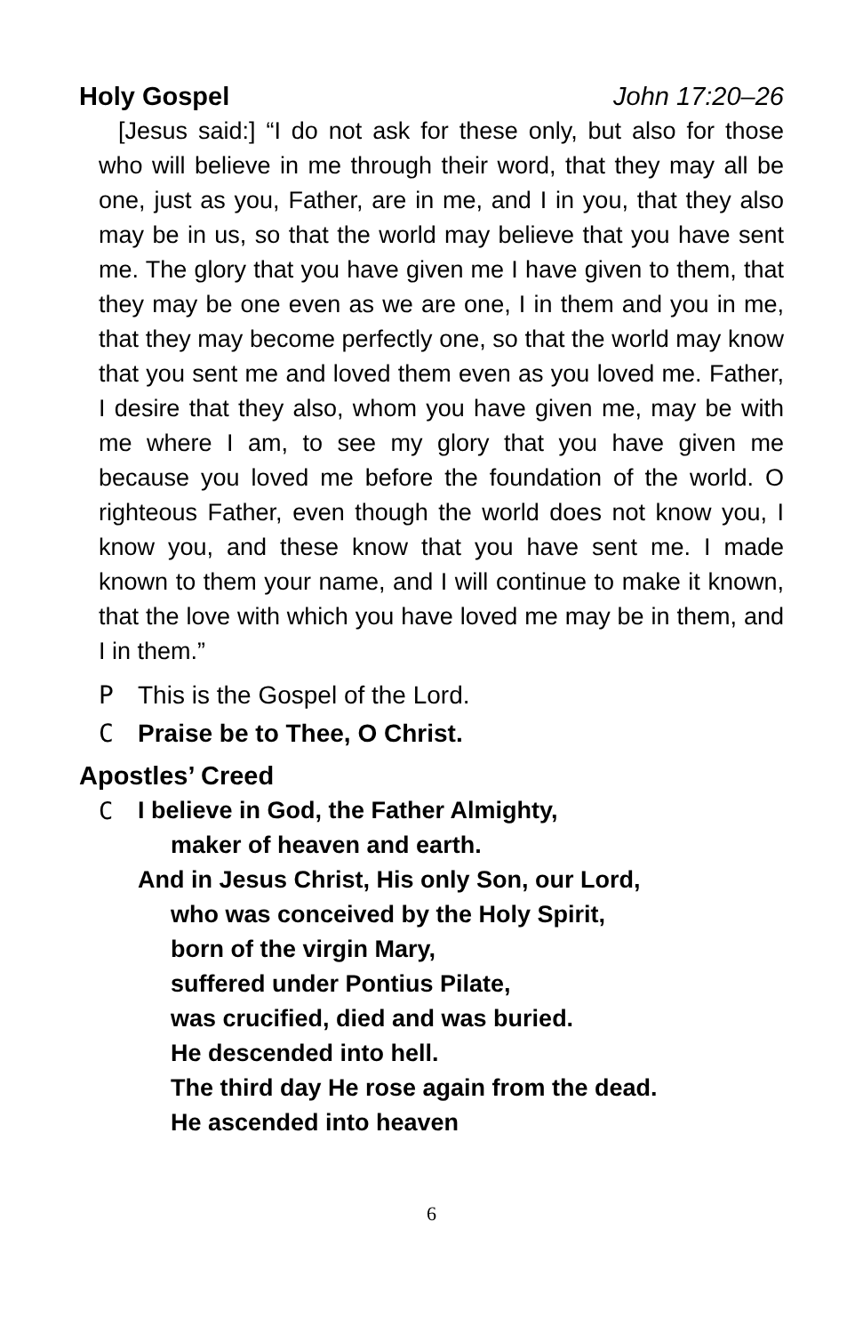Holy Gospel John 17:20–26
[Jesus said:] “I do not ask for these only, but also for those who will believe in me through their word, that they may all be one, just as you, Father, are in me, and I in you, that they also may be in us, so that the world may believe that you have sent me. The glory that you have given me I have given to them, that they may be one even as we are one, I in them and you in me, that they may become perfectly one, so that the world may know that you sent me and loved them even as you loved me. Father, I desire that they also, whom you have given me, may be with me where I am, to see my glory that you have given me because you loved me before the foundation of the world. O righteous Father, even though the world does not know you, I know you, and these know that you have sent me. I made known to them your name, and I will continue to make it known, that the love with which you have loved me may be in them, and I in them.”
P This is the Gospel of the Lord.
C Praise be to Thee, O Christ.
Apostles’ Creed
C I believe in God, the Father Almighty,
maker of heaven and earth.
And in Jesus Christ, His only Son, our Lord,
who was conceived by the Holy Spirit,
born of the virgin Mary,
suffered under Pontius Pilate,
was crucified, died and was buried.
He descended into hell.
The third day He rose again from the dead.
He ascended into heaven
6